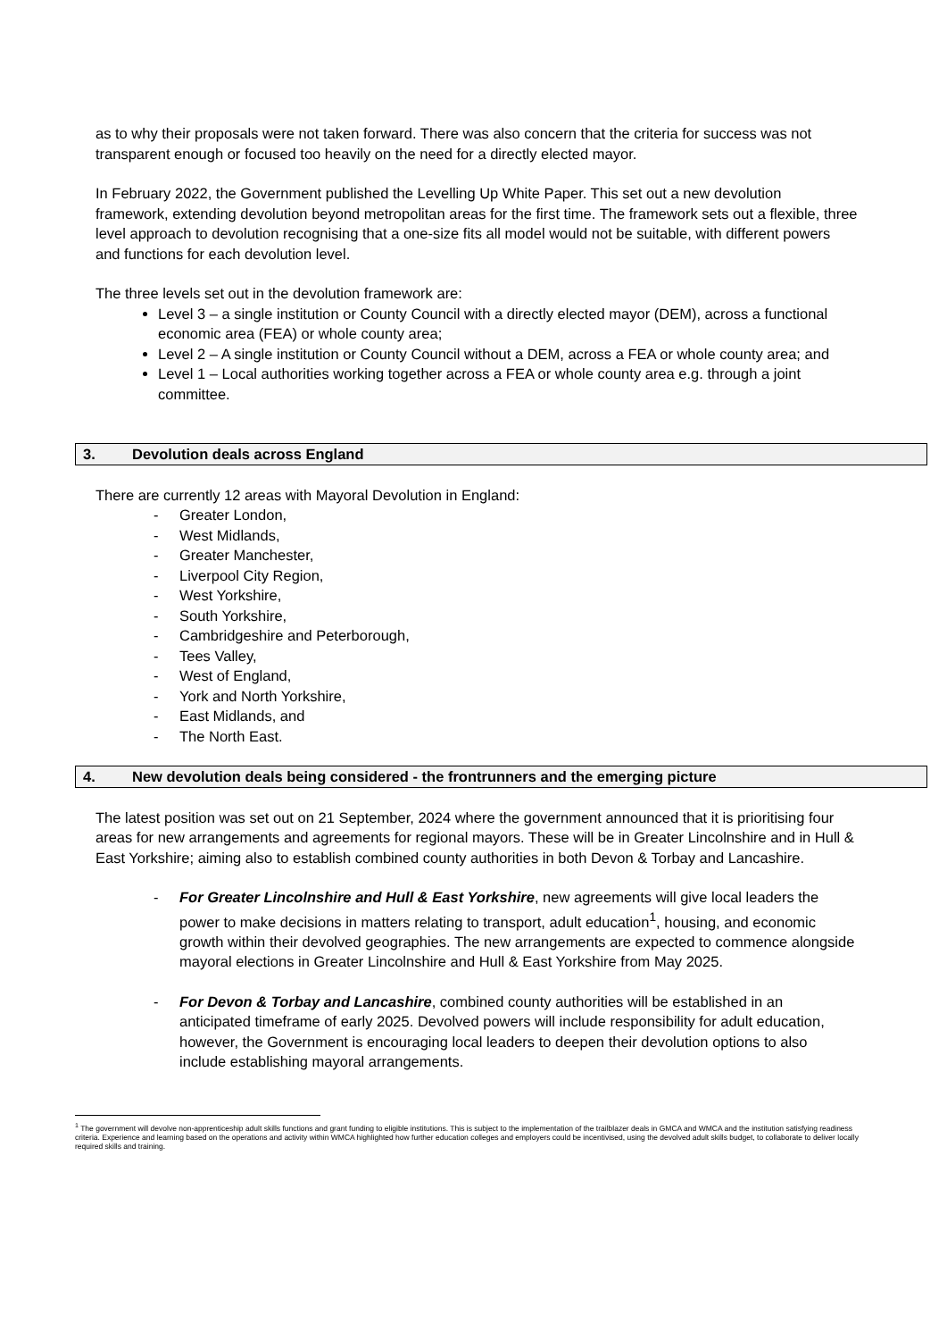as to why their proposals were not taken forward. There was also concern that the criteria for success was not transparent enough or focused too heavily on the need for a directly elected mayor.
In February 2022, the Government published the Levelling Up White Paper. This set out a new devolution framework, extending devolution beyond metropolitan areas for the first time. The framework sets out a flexible, three level approach to devolution recognising that a one-size fits all model would not be suitable, with different powers and functions for each devolution level.
The three levels set out in the devolution framework are:
Level 3 – a single institution or County Council with a directly elected mayor (DEM), across a functional economic area (FEA) or whole county area;
Level 2 – A single institution or County Council without a DEM, across a FEA or whole county area; and
Level 1 – Local authorities working together across a FEA or whole county area e.g. through a joint committee.
3. Devolution deals across England
There are currently 12 areas with Mayoral Devolution in England:
- Greater London,
- West Midlands,
- Greater Manchester,
- Liverpool City Region,
- West Yorkshire,
- South Yorkshire,
- Cambridgeshire and Peterborough,
- Tees Valley,
- West of England,
- York and North Yorkshire,
- East Midlands, and
- The North East.
4. New devolution deals being considered - the frontrunners and the emerging picture
The latest position was set out on 21 September, 2024 where the government announced that it is prioritising four areas for new arrangements and agreements for regional mayors. These will be in Greater Lincolnshire and in Hull & East Yorkshire; aiming also to establish combined county authorities in both Devon & Torbay and Lancashire.
- For Greater Lincolnshire and Hull & East Yorkshire, new agreements will give local leaders the power to make decisions in matters relating to transport, adult education<sup>1</sup>, housing, and economic growth within their devolved geographies. The new arrangements are expected to commence alongside mayoral elections in Greater Lincolnshire and Hull & East Yorkshire from May 2025.
- For Devon & Torbay and Lancashire, combined county authorities will be established in an anticipated timeframe of early 2025. Devolved powers will include responsibility for adult education, however, the Government is encouraging local leaders to deepen their devolution options to also include establishing mayoral arrangements.
<sup>1</sup> The government will devolve non-apprenticeship adult skills functions and grant funding to eligible institutions. This is subject to the implementation of the trailblazer deals in GMCA and WMCA and the institution satisfying readiness criteria. Experience and learning based on the operations and activity within WMCA highlighted how further education colleges and employers could be incentivised, using the devolved adult skills budget, to collaborate to deliver locally required skills and training.